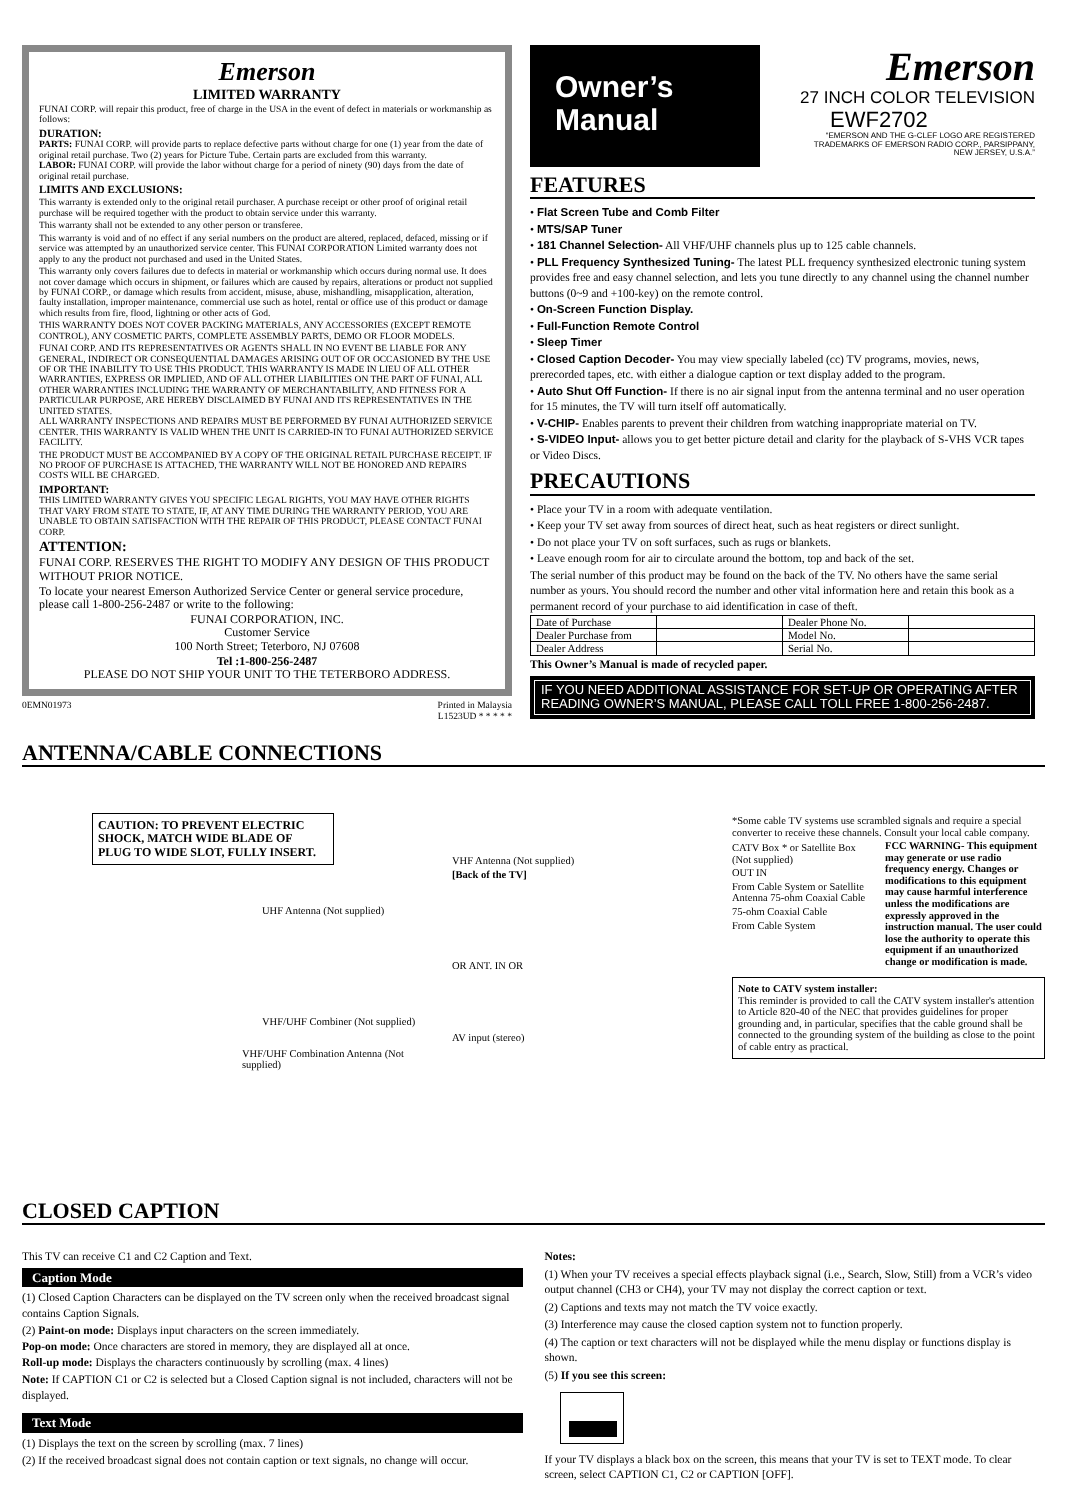Emerson
LIMITED WARRANTY
FUNAI CORP. will repair this product, free of charge in the USA in the event of defect in materials or workmanship as follows:
DURATION:
PARTS: FUNAI CORP. will provide parts to replace defective parts without charge for one (1) year from the date of original retail purchase. Two (2) years for Picture Tube. Certain parts are excluded from this warranty.
LABOR: FUNAI CORP. will provide the labor without charge for a period of ninety (90) days from the date of original retail purchase.
LIMITS AND EXCLUSIONS:
This warranty is extended only to the original retail purchaser. A purchase receipt or other proof of original retail purchase will be required together with the product to obtain service under this warranty.
This warranty shall not be extended to any other person or transferee.
This warranty is void and of no effect if any serial numbers on the product are altered, replaced, defaced, missing or if service was attempted by an unauthorized service center. This FUNAI CORPORATION Limited warranty does not apply to any the product not purchased and used in the United States.
This warranty only covers failures due to defects in material or workmanship which occurs during normal use. It does not cover damage which occurs in shipment, or failures which are caused by repairs, alterations or product not supplied by FUNAI CORP., or damage which results from accident, misuse, abuse, mishandling, misapplication, alteration, faulty installation, improper maintenance, commercial use such as hotel, rental or office use of this product or damage which results from fire, flood, lightning or other acts of God.
THIS WARRANTY DOES NOT COVER PACKING MATERIALS, ANY ACCESSORIES (EXCEPT REMOTE CONTROL), ANY COSMETIC PARTS, COMPLETE ASSEMBLY PARTS, DEMO OR FLOOR MODELS.
FUNAI CORP. AND ITS REPRESENTATIVES OR AGENTS SHALL IN NO EVENT BE LIABLE FOR ANY GENERAL, INDIRECT OR CONSEQUENTIAL DAMAGES ARISING OUT OF OR OCCASIONED BY THE USE OF OR THE INABILITY TO USE THIS PRODUCT. THIS WARRANTY IS MADE IN LIEU OF ALL OTHER WARRANTIES, EXPRESS OR IMPLIED, AND OF ALL OTHER LIABILITIES ON THE PART OF FUNAI, ALL OTHER WARRANTIES INCLUDING THE WARRANTY OF MERCHANTABILITY, AND FITNESS FOR A PARTICULAR PURPOSE, ARE HEREBY DISCLAIMED BY FUNAI AND ITS REPRESENTATIVES IN THE UNITED STATES.
ALL WARRANTY INSPECTIONS AND REPAIRS MUST BE PERFORMED BY FUNAI AUTHORIZED SERVICE CENTER. THIS WARRANTY IS VALID WHEN THE UNIT IS CARRIED-IN TO FUNAI AUTHORIZED SERVICE FACILITY.
THE PRODUCT MUST BE ACCOMPANIED BY A COPY OF THE ORIGINAL RETAIL PURCHASE RECEIPT. IF NO PROOF OF PURCHASE IS ATTACHED, THE WARRANTY WILL NOT BE HONORED AND REPAIRS COSTS WILL BE CHARGED.
IMPORTANT:
THIS LIMITED WARRANTY GIVES YOU SPECIFIC LEGAL RIGHTS, YOU MAY HAVE OTHER RIGHTS THAT VARY FROM STATE TO STATE, IF, AT ANY TIME DURING THE WARRANTY PERIOD, YOU ARE UNABLE TO OBTAIN SATISFACTION WITH THE REPAIR OF THIS PRODUCT, PLEASE CONTACT FUNAI CORP.
ATTENTION:
FUNAI CORP. RESERVES THE RIGHT TO MODIFY ANY DESIGN OF THIS PRODUCT WITHOUT PRIOR NOTICE.
To locate your nearest Emerson Authorized Service Center or general service procedure, please call 1-800-256-2487 or write to the following:
FUNAI CORPORATION, INC.
Customer Service
100 North Street; Teterboro, NJ 07608
Tel :1-800-256-2487
PLEASE DO NOT SHIP YOUR UNIT TO THE TETERBORO ADDRESS.
0EMN01973 Printed in Malaysia
L1523UD * * * * *
Owner’s
Manual
Emerson
27 INCH COLOR TELEVISION
EWF2702
“EMERSON AND THE G-CLEF LOGO ARE REGISTERED TRADEMARKS OF EMERSON RADIO CORP., PARSIPPANY, NEW JERSEY, U.S.A.”
FEATURES
• Flat Screen Tube and Comb Filter
• MTS/SAP Tuner
• 181 Channel Selection- All VHF/UHF channels plus up to 125 cable channels.
• PLL Frequency Synthesized Tuning- The latest PLL frequency synthesized electronic tuning system provides free and easy channel selection, and lets you tune directly to any channel using the channel number buttons (0~9 and +100-key) on the remote control.
• On-Screen Function Display.
• Full-Function Remote Control
• Sleep Timer
• Closed Caption Decoder- You may view specially labeled (cc) TV programs, movies, news, prerecorded tapes, etc. with either a dialogue caption or text display added to the program.
• Auto Shut Off Function- If there is no air signal input from the antenna terminal and no user operation for 15 minutes, the TV will turn itself off automatically.
• V-CHIP- Enables parents to prevent their children from watching inappropriate material on TV.
• S-VIDEO Input- allows you to get better picture detail and clarity for the playback of S-VHS VCR tapes or Video Discs.
PRECAUTIONS
• Place your TV in a room with adequate ventilation.
• Keep your TV set away from sources of direct heat, such as heat registers or direct sunlight.
• Do not place your TV on soft surfaces, such as rugs or blankets.
• Leave enough room for air to circulate around the bottom, top and back of the set.
The serial number of this product may be found on the back of the TV. No others have the same serial number as yours. You should record the number and other vital information here and retain this book as a permanent record of your purchase to aid identification in case of theft.
| Date of Purchase | | Dealer Phone No. | |
| Dealer Purchase from | | Model No. | |
| Dealer Address | | Serial No. | |
This Owner’s Manual is made of recycled paper.
IF YOU NEED ADDITIONAL ASSISTANCE FOR SET-UP OR OPERATING AFTER READING OWNER’S MANUAL, PLEASE CALL TOLL FREE 1-800-256-2487.
ANTENNA/CABLE CONNECTIONS
CAUTION: TO PREVENT ELECTRIC SHOCK, MATCH WIDE BLADE OF PLUG TO WIDE SLOT, FULLY INSERT.
UHF Antenna (Not supplied)
VHF/UHF Combiner (Not supplied)
VHF/UHF Combination Antenna (Not supplied)
VHF Antenna (Not supplied)
[Back of the TV]
OR ANT. IN OR
AV input (stereo)
*Some cable TV systems use scrambled signals and require a special converter to receive these channels. Consult your local cable company.
CATV Box * or Satellite Box (Not supplied)
OUT IN
From Cable System or Satellite Antenna 75-ohm Coaxial Cable
75-ohm Coaxial Cable
From Cable System
FCC WARNING- This equipment may generate or use radio frequency energy. Changes or modifications to this equipment may cause harmful interference unless the modifications are expressly approved in the instruction manual. The user could lose the authority to operate this equipment if an unauthorized change or modification is made.
Note to CATV system installer:
This reminder is provided to call the CATV system installer's attention to Article 820-40 of the NEC that provides guidelines for proper grounding and, in particular, specifies that the cable ground shall be connected to the grounding system of the building as close to the point of cable entry as practical.
CLOSED CAPTION
This TV can receive C1 and C2 Caption and Text.
Caption Mode
(1) Closed Caption Characters can be displayed on the TV screen only when the received broadcast signal contains Caption Signals.
(2) Paint-on mode: Displays input characters on the screen immediately.
Pop-on mode: Once characters are stored in memory, they are displayed all at once.
Roll-up mode: Displays the characters continuously by scrolling (max. 4 lines)
Note: If CAPTION C1 or C2 is selected but a Closed Caption signal is not included, characters will not be displayed.
Text Mode
(1) Displays the text on the screen by scrolling (max. 7 lines)
(2) If the received broadcast signal does not contain caption or text signals, no change will occur.
Notes:
(1) When your TV receives a special effects playback signal (i.e., Search, Slow, Still) from a VCR’s video output channel (CH3 or CH4), your TV may not display the correct caption or text.
(2) Captions and texts may not match the TV voice exactly.
(3) Interference may cause the closed caption system not to function properly.
(4) The caption or text characters will not be displayed while the menu display or functions display is shown.
(5) If you see this screen:
If your TV displays a black box on the screen, this means that your TV is set to TEXT mode. To clear screen, select CAPTION C1, C2 or CAPTION [OFF].